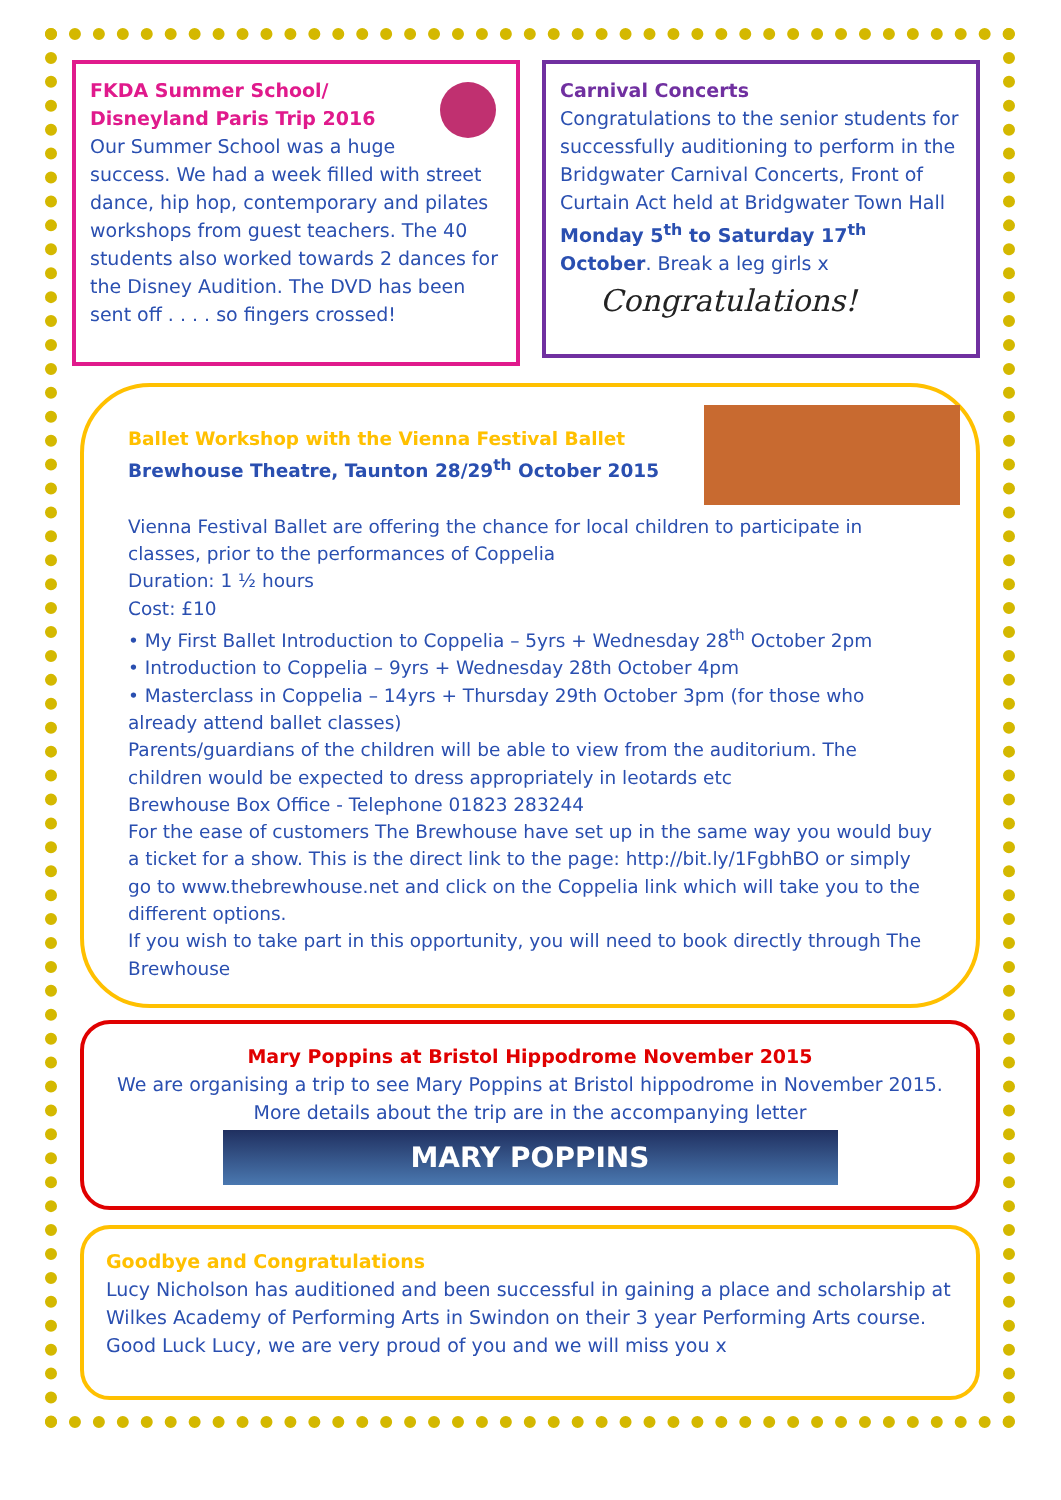FKDA Summer School/
Disneyland Paris Trip 2016
Our Summer School was a huge success. We had a week filled with street dance, hip hop, contemporary and pilates workshops from guest teachers. The 40 students also worked towards 2 dances for the Disney Audition. The DVD has been sent off . . . . so fingers crossed!
Carnival Concerts
Congratulations to the senior students for successfully auditioning to perform in the Bridgwater Carnival Concerts, Front of Curtain Act held at Bridgwater Town Hall Monday 5<sup>th</sup> to Saturday 17<sup>th</sup> October. Break a leg girls x
Congratulations!
Ballet Workshop with the Vienna Festival Ballet
Brewhouse Theatre, Taunton 28/29<sup>th</sup> October 2015
Vienna Festival Ballet are offering the chance for local children to participate in classes, prior to the performances of Coppelia
Duration: 1 ½ hours
Cost: £10
• My First Ballet Introduction to Coppelia – 5yrs + Wednesday 28<sup>th</sup> October 2pm
• Introduction to Coppelia – 9yrs + Wednesday 28th October 4pm
• Masterclass in Coppelia – 14yrs + Thursday 29th October 3pm (for those who already attend ballet classes)
Parents/guardians of the children will be able to view from the auditorium. The children would be expected to dress appropriately in leotards etc
Brewhouse Box Office - Telephone 01823 283244
For the ease of customers The Brewhouse have set up in the same way you would buy a ticket for a show. This is the direct link to the page: http://bit.ly/1FgbhBO or simply go to www.thebrewhouse.net and click on the Coppelia link which will take you to the different options.
If you wish to take part in this opportunity, you will need to book directly through The Brewhouse
Mary Poppins at Bristol Hippodrome November 2015
We are organising a trip to see Mary Poppins at Bristol hippodrome in November 2015.
More details about the trip are in the accompanying letter
MARY POPPINS
Goodbye and Congratulations
Lucy Nicholson has auditioned and been successful in gaining a place and scholarship at Wilkes Academy of Performing Arts in Swindon on their 3 year Performing Arts course. Good Luck Lucy, we are very proud of you and we will miss you x